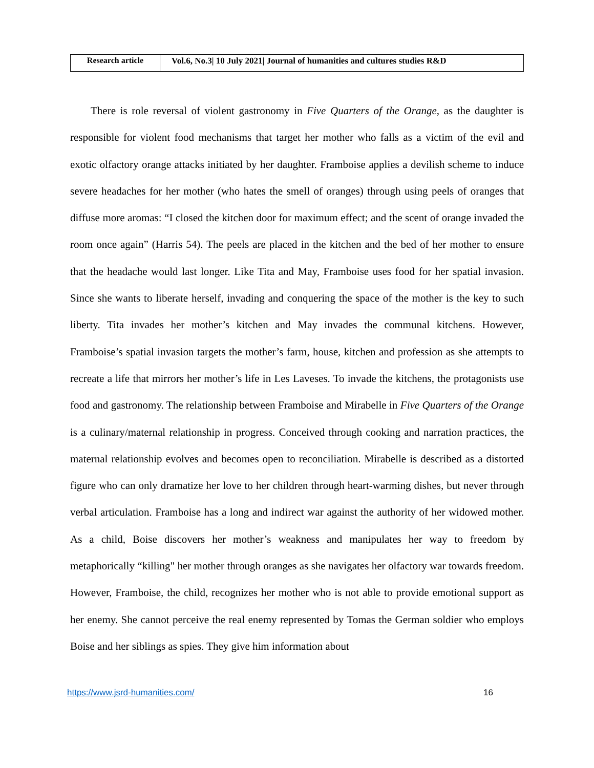| Research article | Vol.6, No.3/ 10 July 2021/ Journal of humanities and cultures studies R&D |
There is role reversal of violent gastronomy in Five Quarters of the Orange, as the daughter is responsible for violent food mechanisms that target her mother who falls as a victim of the evil and exotic olfactory orange attacks initiated by her daughter. Framboise applies a devilish scheme to induce severe headaches for her mother (who hates the smell of oranges) through using peels of oranges that diffuse more aromas: “I closed the kitchen door for maximum effect; and the scent of orange invaded the room once again” (Harris 54). The peels are placed in the kitchen and the bed of her mother to ensure that the headache would last longer. Like Tita and May, Framboise uses food for her spatial invasion. Since she wants to liberate herself, invading and conquering the space of the mother is the key to such liberty. Tita invades her mother’s kitchen and May invades the communal kitchens. However, Framboise’s spatial invasion targets the mother’s farm, house, kitchen and profession as she attempts to recreate a life that mirrors her mother’s life in Les Laveses. To invade the kitchens, the protagonists use food and gastronomy. The relationship between Framboise and Mirabelle in Five Quarters of the Orange is a culinary/maternal relationship in progress. Conceived through cooking and narration practices, the maternal relationship evolves and becomes open to reconciliation. Mirabelle is described as a distorted figure who can only dramatize her love to her children through heart-warming dishes, but never through verbal articulation. Framboise has a long and indirect war against the authority of her widowed mother. As a child, Boise discovers her mother’s weakness and manipulates her way to freedom by metaphorically “killing" her mother through oranges as she navigates her olfactory war towards freedom. However, Framboise, the child, recognizes her mother who is not able to provide emotional support as her enemy. She cannot perceive the real enemy represented by Tomas the German soldier who employs Boise and her siblings as spies. They give him information about
https://www.jsrd-humanities.com/ 16